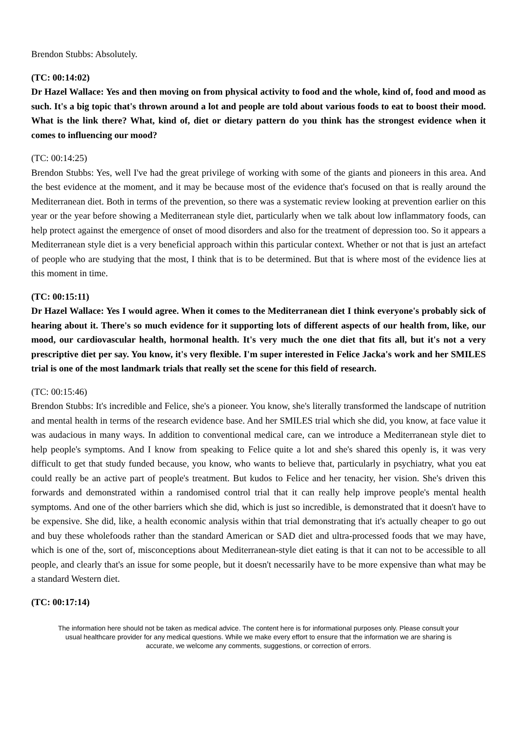Brendon Stubbs: Absolutely.
(TC: 00:14:02)
Dr Hazel Wallace: Yes and then moving on from physical activity to food and the whole, kind of, food and mood as such. It's a big topic that's thrown around a lot and people are told about various foods to eat to boost their mood. What is the link there? What, kind of, diet or dietary pattern do you think has the strongest evidence when it comes to influencing our mood?
(TC: 00:14:25)
Brendon Stubbs: Yes, well I've had the great privilege of working with some of the giants and pioneers in this area. And the best evidence at the moment, and it may be because most of the evidence that's focused on that is really around the Mediterranean diet. Both in terms of the prevention, so there was a systematic review looking at prevention earlier on this year or the year before showing a Mediterranean style diet, particularly when we talk about low inflammatory foods, can help protect against the emergence of onset of mood disorders and also for the treatment of depression too. So it appears a Mediterranean style diet is a very beneficial approach within this particular context. Whether or not that is just an artefact of people who are studying that the most, I think that is to be determined. But that is where most of the evidence lies at this moment in time.
(TC: 00:15:11)
Dr Hazel Wallace: Yes I would agree. When it comes to the Mediterranean diet I think everyone's probably sick of hearing about it. There's so much evidence for it supporting lots of different aspects of our health from, like, our mood, our cardiovascular health, hormonal health. It's very much the one diet that fits all, but it's not a very prescriptive diet per say. You know, it's very flexible. I'm super interested in Felice Jacka's work and her SMILES trial is one of the most landmark trials that really set the scene for this field of research.
(TC: 00:15:46)
Brendon Stubbs: It's incredible and Felice, she's a pioneer. You know, she's literally transformed the landscape of nutrition and mental health in terms of the research evidence base. And her SMILES trial which she did, you know, at face value it was audacious in many ways. In addition to conventional medical care, can we introduce a Mediterranean style diet to help people's symptoms. And I know from speaking to Felice quite a lot and she's shared this openly is, it was very difficult to get that study funded because, you know, who wants to believe that, particularly in psychiatry, what you eat could really be an active part of people's treatment. But kudos to Felice and her tenacity, her vision. She's driven this forwards and demonstrated within a randomised control trial that it can really help improve people's mental health symptoms. And one of the other barriers which she did, which is just so incredible, is demonstrated that it doesn't have to be expensive. She did, like, a health economic analysis within that trial demonstrating that it's actually cheaper to go out and buy these wholefoods rather than the standard American or SAD diet and ultra-processed foods that we may have, which is one of the, sort of, misconceptions about Mediterranean-style diet eating is that it can not to be accessible to all people, and clearly that's an issue for some people, but it doesn't necessarily have to be more expensive than what may be a standard Western diet.
(TC: 00:17:14)
The information here should not be taken as medical advice. The content here is for informational purposes only. Please consult your usual healthcare provider for any medical questions. While we make every effort to ensure that the information we are sharing is accurate, we welcome any comments, suggestions, or correction of errors.